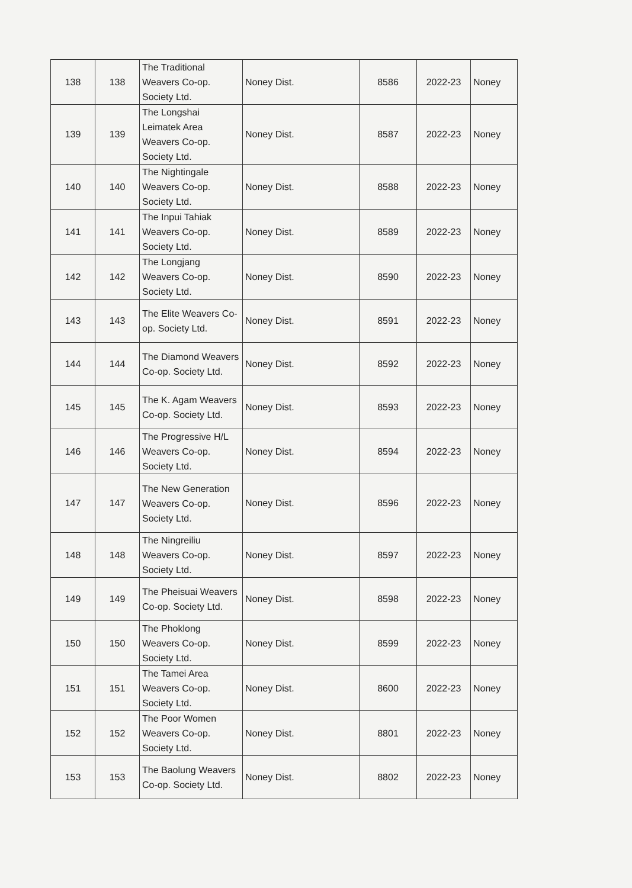| 138 | 138 | The Traditional Weavers Co-op. Society Ltd. | Noney Dist. | 8586 | 2022-23 | Noney |
| 139 | 139 | The Longshai Leimatek Area Weavers Co-op. Society Ltd. | Noney Dist. | 8587 | 2022-23 | Noney |
| 140 | 140 | The Nightingale Weavers Co-op. Society Ltd. | Noney Dist. | 8588 | 2022-23 | Noney |
| 141 | 141 | The Inpui Tahiak Weavers Co-op. Society Ltd. | Noney Dist. | 8589 | 2022-23 | Noney |
| 142 | 142 | The Longjang Weavers Co-op. Society Ltd. | Noney Dist. | 8590 | 2022-23 | Noney |
| 143 | 143 | The Elite Weavers Co-op. Society Ltd. | Noney Dist. | 8591 | 2022-23 | Noney |
| 144 | 144 | The Diamond Weavers Co-op. Society Ltd. | Noney Dist. | 8592 | 2022-23 | Noney |
| 145 | 145 | The K. Agam Weavers Co-op. Society Ltd. | Noney Dist. | 8593 | 2022-23 | Noney |
| 146 | 146 | The Progressive H/L Weavers Co-op. Society Ltd. | Noney Dist. | 8594 | 2022-23 | Noney |
| 147 | 147 | The New Generation Weavers Co-op. Society Ltd. | Noney Dist. | 8596 | 2022-23 | Noney |
| 148 | 148 | The Ningreiliu Weavers Co-op. Society Ltd. | Noney Dist. | 8597 | 2022-23 | Noney |
| 149 | 149 | The Pheisuai Weavers Co-op. Society Ltd. | Noney Dist. | 8598 | 2022-23 | Noney |
| 150 | 150 | The Phoklong Weavers Co-op. Society Ltd. | Noney Dist. | 8599 | 2022-23 | Noney |
| 151 | 151 | The Tamei Area Weavers Co-op. Society Ltd. | Noney Dist. | 8600 | 2022-23 | Noney |
| 152 | 152 | The Poor Women Weavers Co-op. Society Ltd. | Noney Dist. | 8801 | 2022-23 | Noney |
| 153 | 153 | The Baolung Weavers Co-op. Society Ltd. | Noney Dist. | 8802 | 2022-23 | Noney |